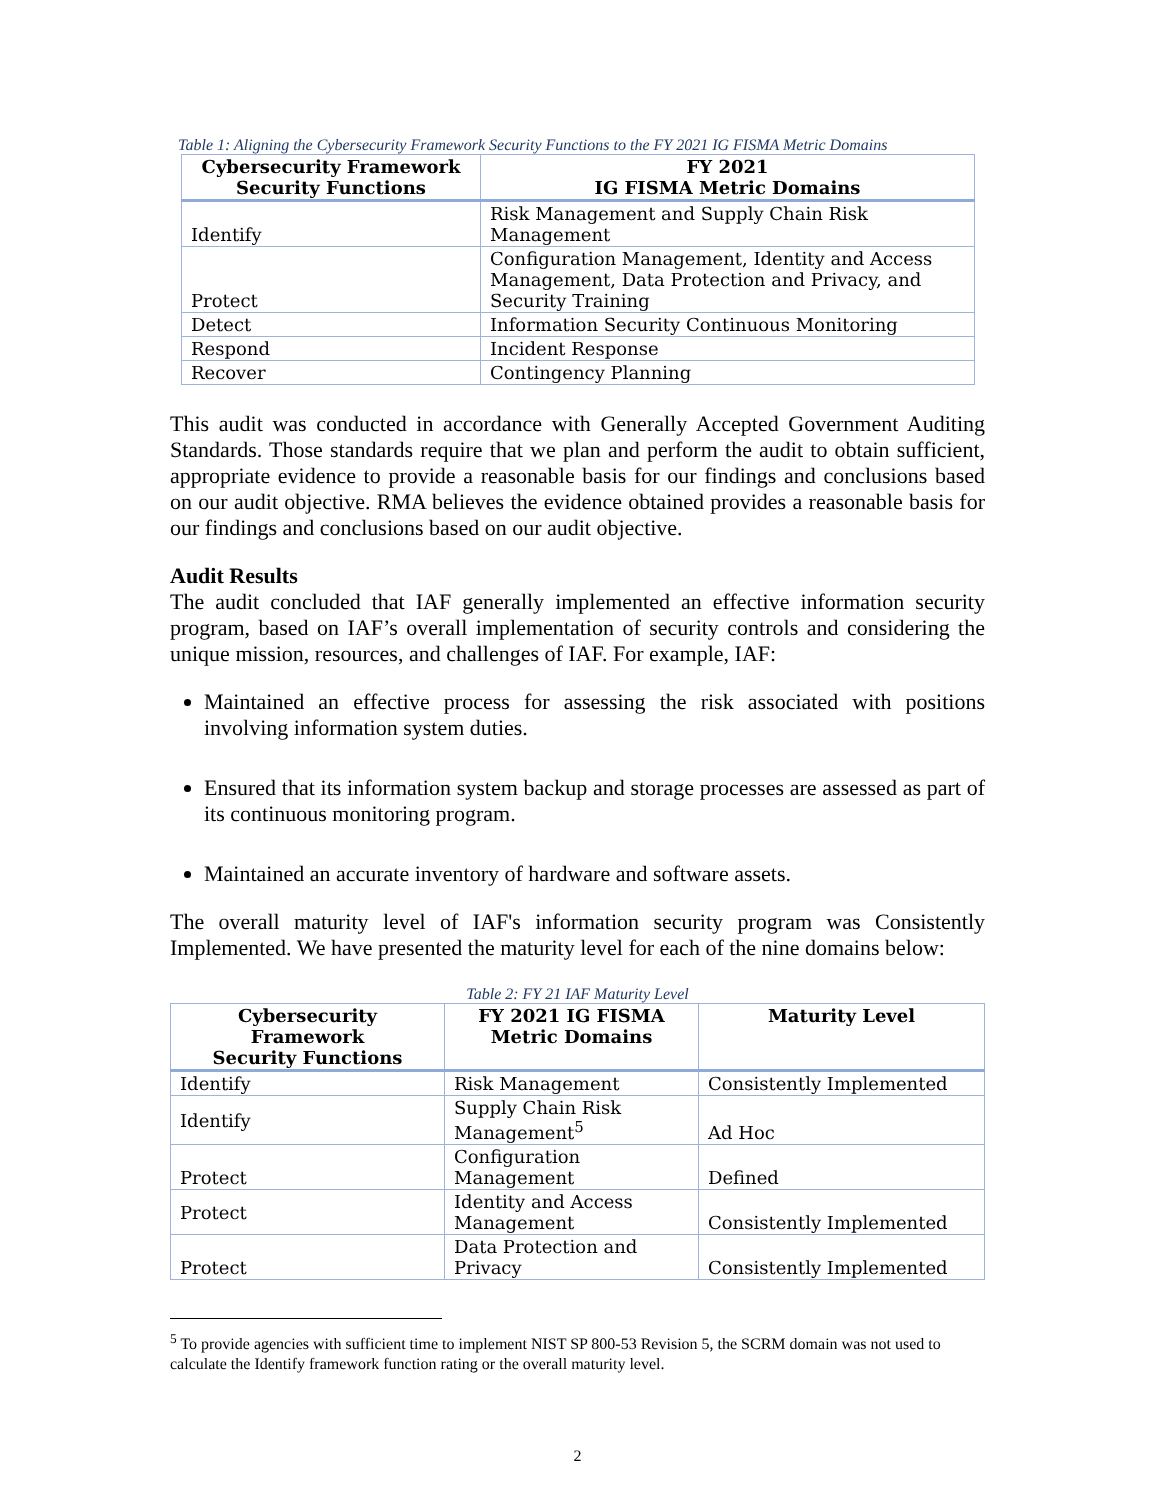Table 1: Aligning the Cybersecurity Framework Security Functions to the FY 2021 IG FISMA Metric Domains
| Cybersecurity Framework Security Functions | FY 2021 IG FISMA Metric Domains |
| --- | --- |
| Identify | Risk Management and Supply Chain Risk Management |
| Protect | Configuration Management, Identity and Access Management, Data Protection and Privacy, and Security Training |
| Detect | Information Security Continuous Monitoring |
| Respond | Incident Response |
| Recover | Contingency Planning |
This audit was conducted in accordance with Generally Accepted Government Auditing Standards. Those standards require that we plan and perform the audit to obtain sufficient, appropriate evidence to provide a reasonable basis for our findings and conclusions based on our audit objective. RMA believes the evidence obtained provides a reasonable basis for our findings and conclusions based on our audit objective.
Audit Results
The audit concluded that IAF generally implemented an effective information security program, based on IAF’s overall implementation of security controls and considering the unique mission, resources, and challenges of IAF. For example, IAF:
Maintained an effective process for assessing the risk associated with positions involving information system duties.
Ensured that its information system backup and storage processes are assessed as part of its continuous monitoring program.
Maintained an accurate inventory of hardware and software assets.
The overall maturity level of IAF's information security program was Consistently Implemented. We have presented the maturity level for each of the nine domains below:
Table 2: FY 21 IAF Maturity Level
| Cybersecurity Framework Security Functions | FY 2021 IG FISMA Metric Domains | Maturity Level |
| --- | --- | --- |
| Identify | Risk Management | Consistently Implemented |
| Identify | Supply Chain Risk Management<sup>5</sup> | Ad Hoc |
| Protect | Configuration Management | Defined |
| Protect | Identity and Access Management | Consistently Implemented |
| Protect | Data Protection and Privacy | Consistently Implemented |
<sup>5</sup> To provide agencies with sufficient time to implement NIST SP 800-53 Revision 5, the SCRM domain was not used to calculate the Identify framework function rating or the overall maturity level.
2